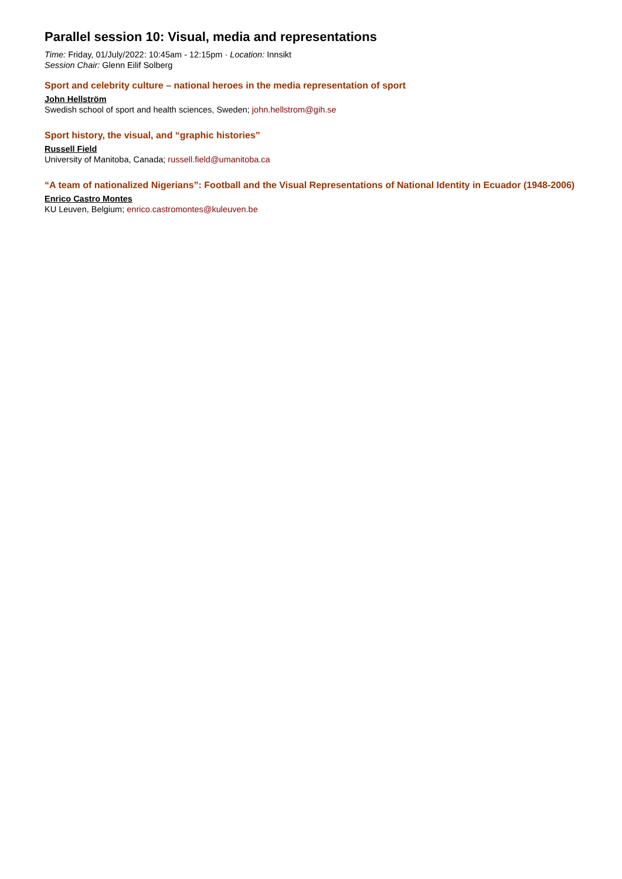Parallel session 10: Visual, media and representations
Time: Friday, 01/July/2022: 10:45am - 12:15pm · Location: Innsikt
Session Chair: Glenn Eilif Solberg
Sport and celebrity culture – national heroes in the media representation of sport
John Hellström
Swedish school of sport and health sciences, Sweden; john.hellstrom@gih.se
Sport history, the visual, and “graphic histories”
Russell Field
University of Manitoba, Canada; russell.field@umanitoba.ca
“A team of nationalized Nigerians”: Football and the Visual Representations of National Identity in Ecuador (1948-2006)
Enrico Castro Montes
KU Leuven, Belgium; enrico.castromontes@kuleuven.be